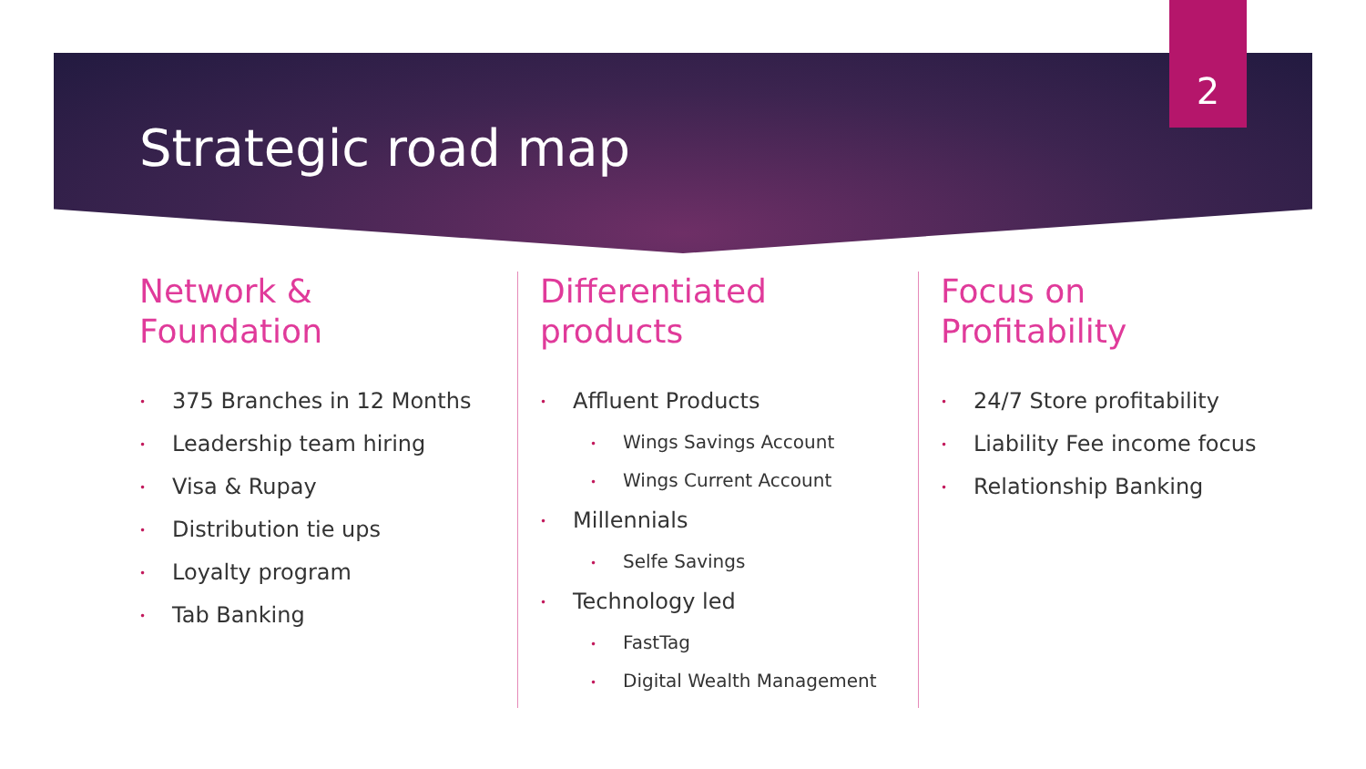2
Strategic road map
Network &
Foundation
• 375 Branches in 12 Months
• Leadership team hiring
• Visa & Rupay
• Distribution tie ups
• Loyalty program
• Tab Banking
Differentiated
products
• Affluent Products
• Wings Savings Account
• Wings Current Account
• Millennials
• Selfe Savings
• Technology led
• FastTag
• Digital Wealth Management
Focus on
Profitability
• 24/7 Store profitability
• Liability Fee income focus
• Relationship Banking